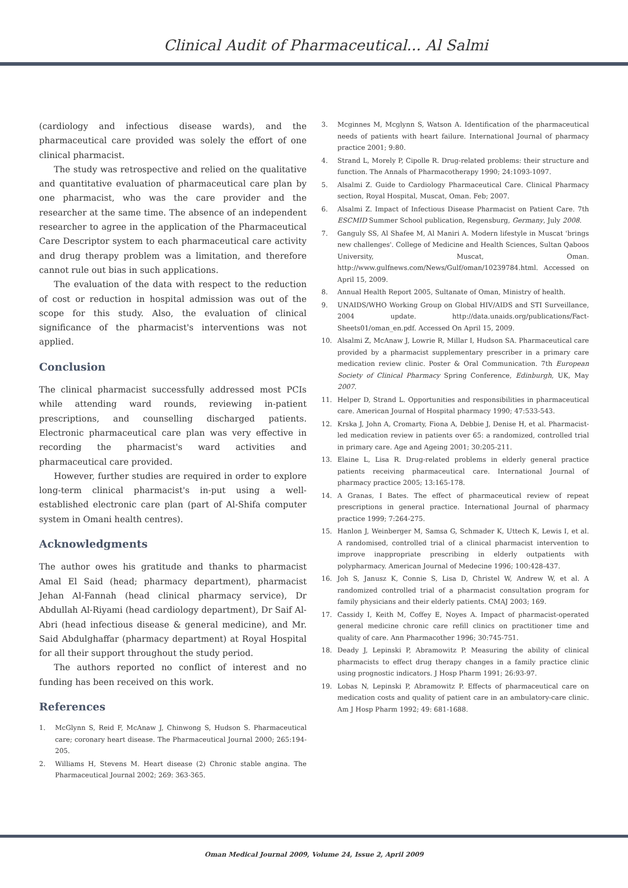Clinical Audit of Pharmaceutical... Al Salmi
(cardiology and infectious disease wards), and the pharmaceutical care provided was solely the effort of one clinical pharmacist.
The study was retrospective and relied on the qualitative and quantitative evaluation of pharmaceutical care plan by one pharmacist, who was the care provider and the researcher at the same time. The absence of an independent researcher to agree in the application of the Pharmaceutical Care Descriptor system to each pharmaceutical care activity and drug therapy problem was a limitation, and therefore cannot rule out bias in such applications.
The evaluation of the data with respect to the reduction of cost or reduction in hospital admission was out of the scope for this study. Also, the evaluation of clinical significance of the pharmacist's interventions was not applied.
Conclusion
The clinical pharmacist successfully addressed most PCIs while attending ward rounds, reviewing in-patient prescriptions, and counselling discharged patients. Electronic pharmaceutical care plan was very effective in recording the pharmacist's ward activities and pharmaceutical care provided.
However, further studies are required in order to explore long-term clinical pharmacist's in-put using a well-established electronic care plan (part of Al-Shifa computer system in Omani health centres).
Acknowledgments
The author owes his gratitude and thanks to pharmacist Amal El Said (head; pharmacy department), pharmacist Jehan Al-Fannah (head clinical pharmacy service), Dr Abdullah Al-Riyami (head cardiology department), Dr Saif Al-Abri (head infectious disease & general medicine), and Mr. Said Abdulghaffar (pharmacy department) at Royal Hospital for all their support throughout the study period.
The authors reported no conflict of interest and no funding has been received on this work.
References
1. McGlynn S, Reid F, McAnaw J, Chinwong S, Hudson S. Pharmaceutical care; coronary heart disease. The Pharmaceutical Journal 2000; 265:194-205.
2. Williams H, Stevens M. Heart disease (2) Chronic stable angina. The Pharmaceutical Journal 2002; 269: 363-365.
3. Mcginnes M, Mcglynn S, Watson A. Identification of the pharmaceutical needs of patients with heart failure. International Journal of pharmacy practice 2001; 9:80.
4. Strand L, Morely P, Cipolle R. Drug-related problems: their structure and function. The Annals of Pharmacotherapy 1990; 24:1093-1097.
5. Alsalmi Z. Guide to Cardiology Pharmaceutical Care. Clinical Pharmacy section, Royal Hospital, Muscat, Oman. Feb; 2007.
6. Alsalmi Z. Impact of Infectious Disease Pharmacist on Patient Care. 7th ESCMID Summer School publication, Regensburg, Germany, July 2008.
7. Ganguly SS, Al Shafee M, Al Maniri A. Modern lifestyle in Muscat 'brings new challenges'. College of Medicine and Health Sciences, Sultan Qaboos University, Muscat, Oman. http://www.gulfnews.com/News/Gulf/oman/10239784.html. Accessed on April 15, 2009.
8. Annual Health Report 2005, Sultanate of Oman, Ministry of health.
9. UNAIDS/WHO Working Group on Global HIV/AIDS and STI Surveillance, 2004 update. http://data.unaids.org/publications/Fact-Sheets01/oman_en.pdf. Accessed On April 15, 2009.
10. Alsalmi Z, McAnaw J, Lowrie R, Millar I, Hudson SA. Pharmaceutical care provided by a pharmacist supplementary prescriber in a primary care medication review clinic. Poster & Oral Communication. 7th European Society of Clinical Pharmacy Spring Conference, Edinburgh, UK, May 2007.
11. Helper D, Strand L. Opportunities and responsibilities in pharmaceutical care. American Journal of Hospital pharmacy 1990; 47:533-543.
12. Krska J, John A, Cromarty, Fiona A, Debbie J, Denise H, et al. Pharmacist-led medication review in patients over 65: a randomized, controlled trial in primary care. Age and Ageing 2001; 30:205-211.
13. Elaine L, Lisa R. Drug-related problems in elderly general practice patients receiving pharmaceutical care. International Journal of pharmacy practice 2005; 13:165-178.
14. A Granas, I Bates. The effect of pharmaceutical review of repeat prescriptions in general practice. International Journal of pharmacy practice 1999; 7:264-275.
15. Hanlon J, Weinberger M, Samsa G, Schmader K, Uttech K, Lewis I, et al. A randomised, controlled trial of a clinical pharmacist intervention to improve inappropriate prescribing in elderly outpatients with polypharmacy. American Journal of Medecine 1996; 100:428-437.
16. Joh S, Janusz K, Connie S, Lisa D, Christel W, Andrew W, et al. A randomized controlled trial of a pharmacist consultation program for family physicians and their elderly patients. CMAJ 2003; 169.
17. Cassidy I, Keith M, Coffey E, Noyes A. Impact of pharmacist-operated general medicine chronic care refill clinics on practitioner time and quality of care. Ann Pharmacother 1996; 30:745-751.
18. Deady J, Lepinski P, Abramowitz P. Measuring the ability of clinical pharmacists to effect drug therapy changes in a family practice clinic using prognostic indicators. J Hosp Pharm 1991; 26:93-97.
19. Lobas N, Lepinski P, Abramowitz P. Effects of pharmaceutical care on medication costs and quality of patient care in an ambulatory-care clinic. Am J Hosp Pharm 1992; 49: 681-1688.
Oman Medical Journal 2009, Volume 24, Issue 2, April 2009